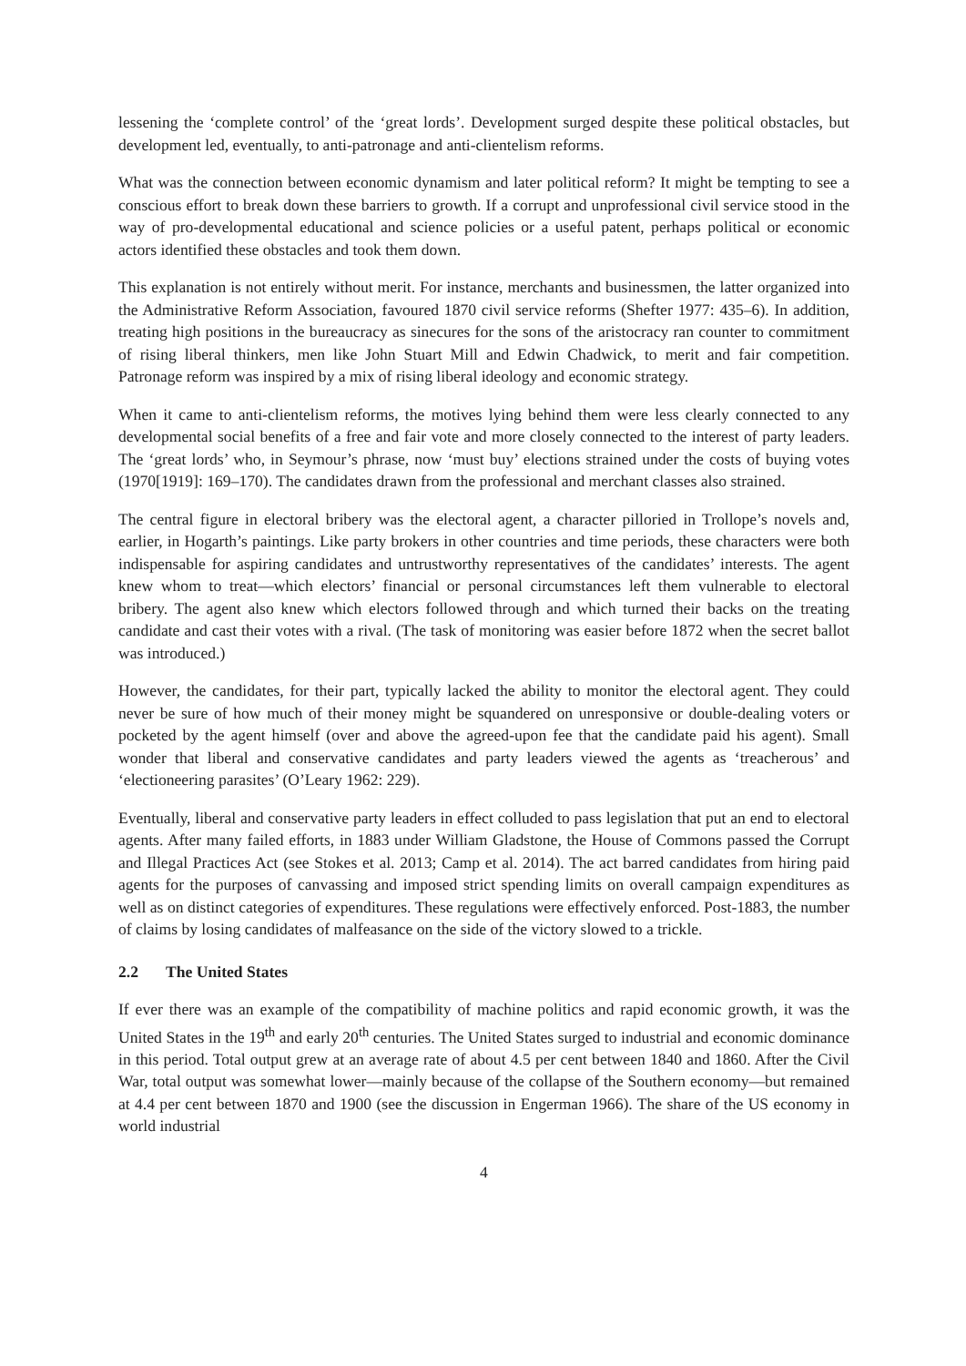lessening the ‘complete control’ of the ‘great lords’. Development surged despite these political obstacles, but development led, eventually, to anti-patronage and anti-clientelism reforms.
What was the connection between economic dynamism and later political reform? It might be tempting to see a conscious effort to break down these barriers to growth. If a corrupt and unprofessional civil service stood in the way of pro-developmental educational and science policies or a useful patent, perhaps political or economic actors identified these obstacles and took them down.
This explanation is not entirely without merit. For instance, merchants and businessmen, the latter organized into the Administrative Reform Association, favoured 1870 civil service reforms (Shefter 1977: 435–6). In addition, treating high positions in the bureaucracy as sinecures for the sons of the aristocracy ran counter to commitment of rising liberal thinkers, men like John Stuart Mill and Edwin Chadwick, to merit and fair competition. Patronage reform was inspired by a mix of rising liberal ideology and economic strategy.
When it came to anti-clientelism reforms, the motives lying behind them were less clearly connected to any developmental social benefits of a free and fair vote and more closely connected to the interest of party leaders. The ‘great lords’ who, in Seymour’s phrase, now ‘must buy’ elections strained under the costs of buying votes (1970[1919]: 169–170). The candidates drawn from the professional and merchant classes also strained.
The central figure in electoral bribery was the electoral agent, a character pilloried in Trollope’s novels and, earlier, in Hogarth’s paintings. Like party brokers in other countries and time periods, these characters were both indispensable for aspiring candidates and untrustworthy representatives of the candidates’ interests. The agent knew whom to treat—which electors’ financial or personal circumstances left them vulnerable to electoral bribery. The agent also knew which electors followed through and which turned their backs on the treating candidate and cast their votes with a rival. (The task of monitoring was easier before 1872 when the secret ballot was introduced.)
However, the candidates, for their part, typically lacked the ability to monitor the electoral agent. They could never be sure of how much of their money might be squandered on unresponsive or double-dealing voters or pocketed by the agent himself (over and above the agreed-upon fee that the candidate paid his agent). Small wonder that liberal and conservative candidates and party leaders viewed the agents as ‘treacherous’ and ‘electioneering parasites’ (O’Leary 1962: 229).
Eventually, liberal and conservative party leaders in effect colluded to pass legislation that put an end to electoral agents. After many failed efforts, in 1883 under William Gladstone, the House of Commons passed the Corrupt and Illegal Practices Act (see Stokes et al. 2013; Camp et al. 2014). The act barred candidates from hiring paid agents for the purposes of canvassing and imposed strict spending limits on overall campaign expenditures as well as on distinct categories of expenditures. These regulations were effectively enforced. Post-1883, the number of claims by losing candidates of malfeasance on the side of the victory slowed to a trickle.
2.2 The United States
If ever there was an example of the compatibility of machine politics and rapid economic growth, it was the United States in the 19<sup>th</sup> and early 20<sup>th</sup> centuries. The United States surged to industrial and economic dominance in this period. Total output grew at an average rate of about 4.5 per cent between 1840 and 1860. After the Civil War, total output was somewhat lower—mainly because of the collapse of the Southern economy—but remained at 4.4 per cent between 1870 and 1900 (see the discussion in Engerman 1966). The share of the US economy in world industrial
4